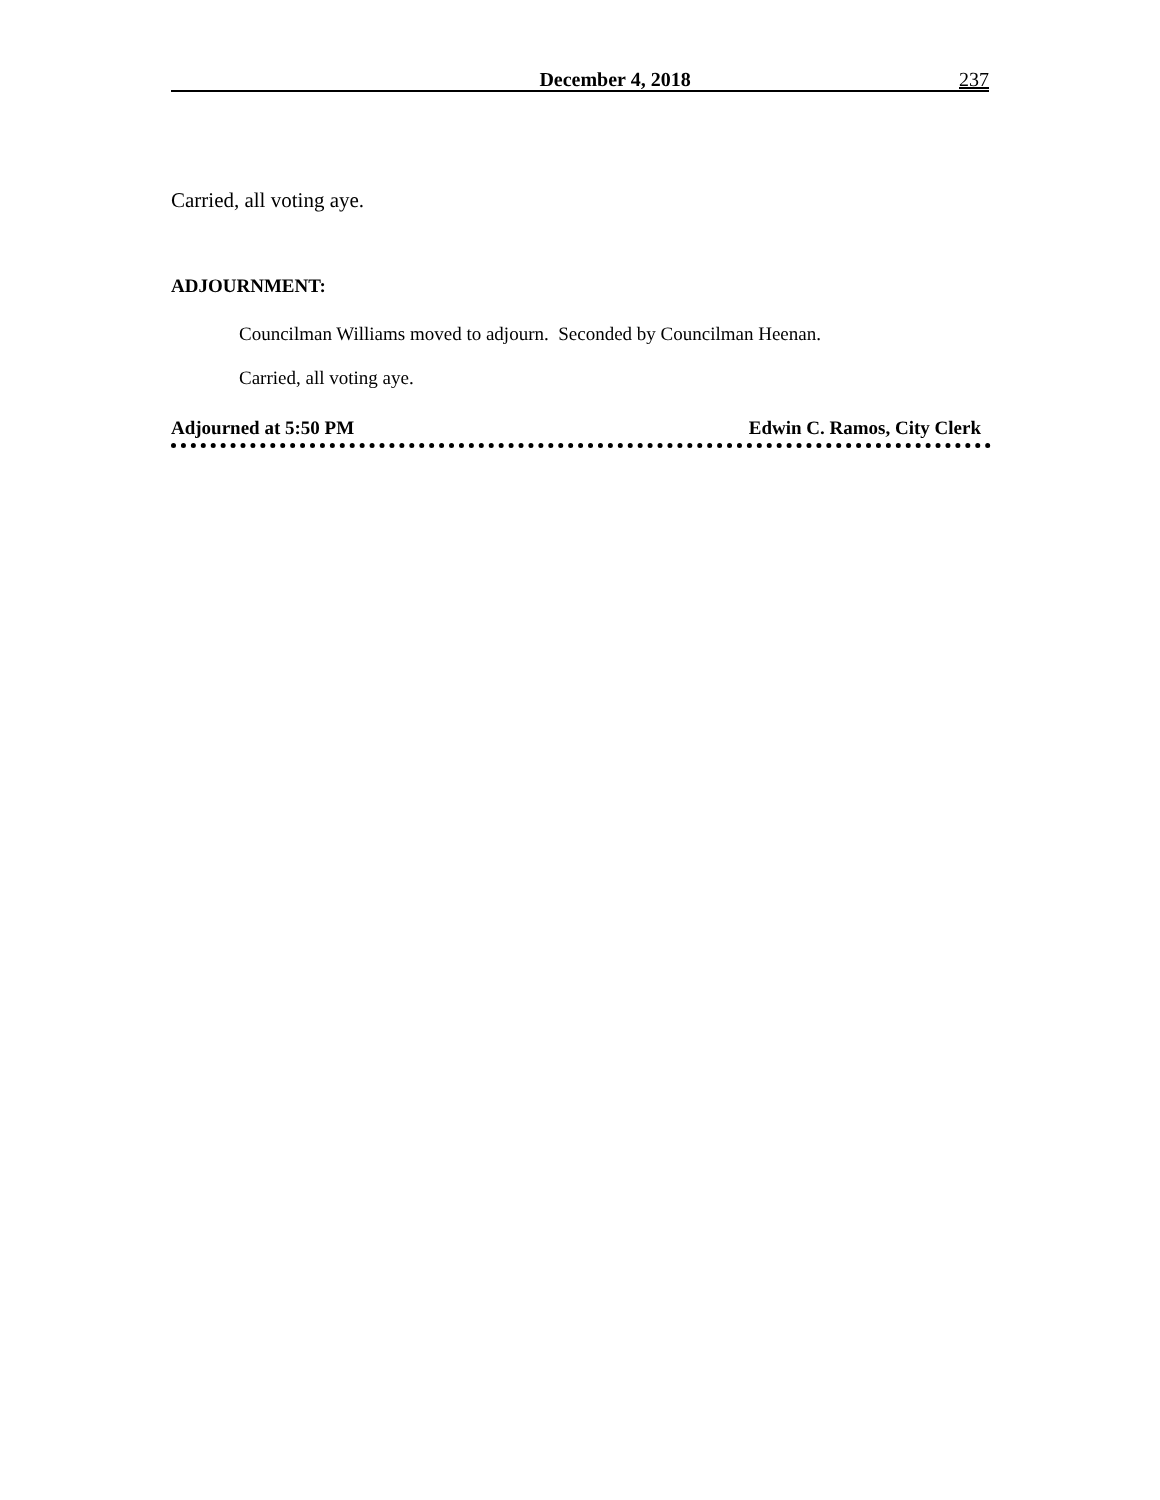December 4, 2018 237
Carried, all voting aye.
ADJOURNMENT:
Councilman Williams moved to adjourn. Seconded by Councilman Heenan.
Carried, all voting aye.
Adjourned at 5:50 PM Edwin C. Ramos, City Clerk